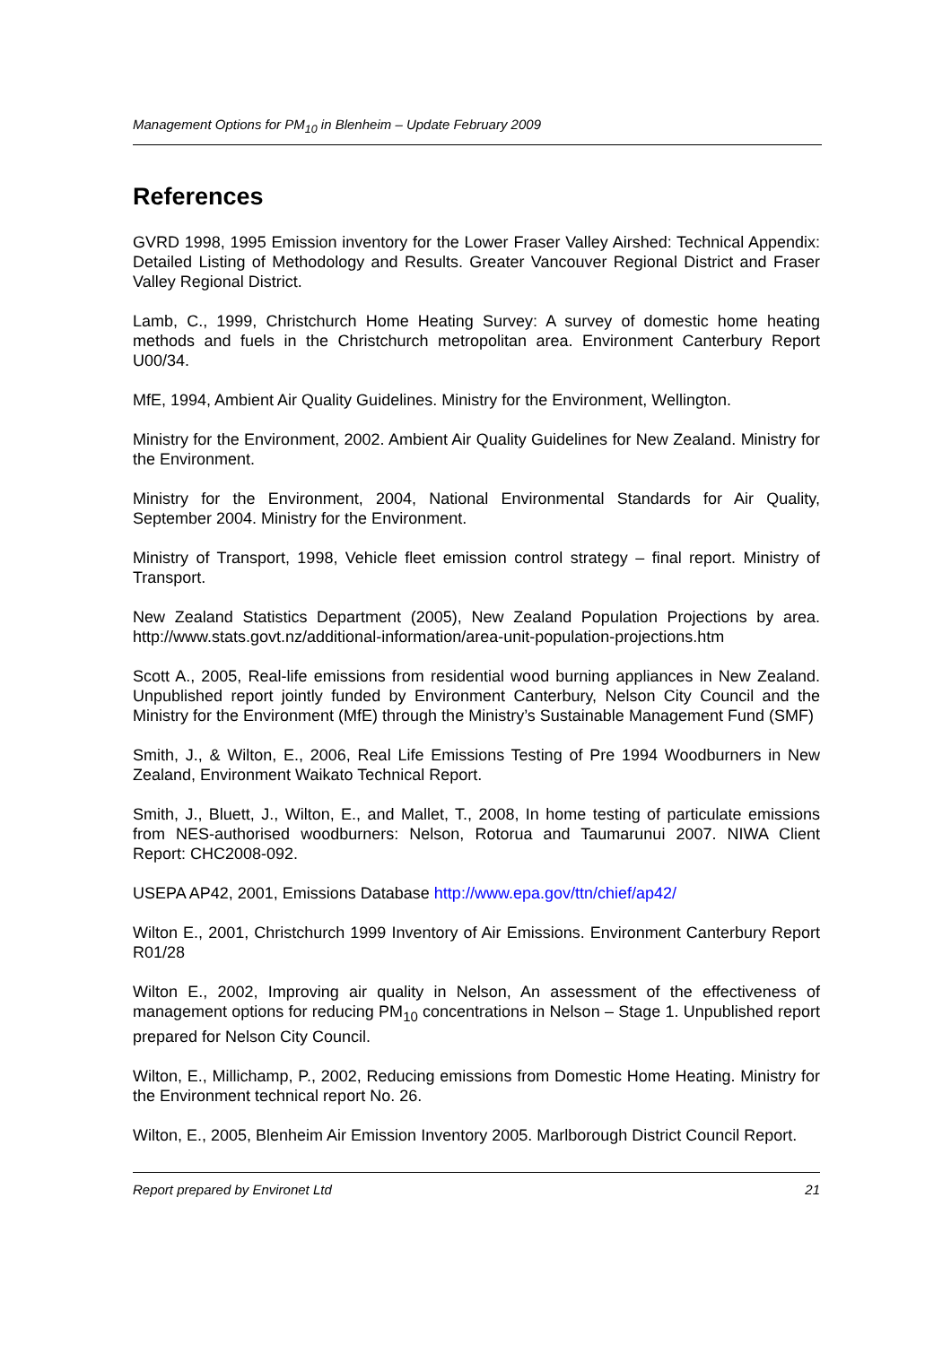Management Options for PM<sub>10</sub> in Blenheim – Update February 2009
References
GVRD 1998, 1995 Emission inventory for the Lower Fraser Valley Airshed: Technical Appendix: Detailed Listing of Methodology and Results. Greater Vancouver Regional District and Fraser Valley Regional District.
Lamb, C., 1999, Christchurch Home Heating Survey: A survey of domestic home heating methods and fuels in the Christchurch metropolitan area. Environment Canterbury Report U00/34.
MfE, 1994, Ambient Air Quality Guidelines. Ministry for the Environment, Wellington.
Ministry for the Environment, 2002. Ambient Air Quality Guidelines for New Zealand. Ministry for the Environment.
Ministry for the Environment, 2004, National Environmental Standards for Air Quality, September 2004. Ministry for the Environment.
Ministry of Transport, 1998, Vehicle fleet emission control strategy – final report. Ministry of Transport.
New Zealand Statistics Department (2005), New Zealand Population Projections by area. http://www.stats.govt.nz/additional-information/area-unit-population-projections.htm
Scott A., 2005, Real-life emissions from residential wood burning appliances in New Zealand. Unpublished report jointly funded by Environment Canterbury, Nelson City Council and the Ministry for the Environment (MfE) through the Ministry’s Sustainable Management Fund (SMF)
Smith, J., & Wilton, E., 2006, Real Life Emissions Testing of Pre 1994 Woodburners in New Zealand, Environment Waikato Technical Report.
Smith, J., Bluett, J., Wilton, E., and Mallet, T., 2008, In home testing of particulate emissions from NES-authorised woodburners: Nelson, Rotorua and Taumarunui 2007. NIWA Client Report: CHC2008-092.
USEPA AP42, 2001, Emissions Database http://www.epa.gov/ttn/chief/ap42/
Wilton E., 2001, Christchurch 1999 Inventory of Air Emissions. Environment Canterbury Report R01/28
Wilton E., 2002, Improving air quality in Nelson, An assessment of the effectiveness of management options for reducing PM<sub>10</sub> concentrations in Nelson – Stage 1. Unpublished report prepared for Nelson City Council.
Wilton, E., Millichamp, P., 2002, Reducing emissions from Domestic Home Heating. Ministry for the Environment technical report No. 26.
Wilton, E., 2005, Blenheim Air Emission Inventory 2005. Marlborough District Council Report.
Report prepared by Environet Ltd 21